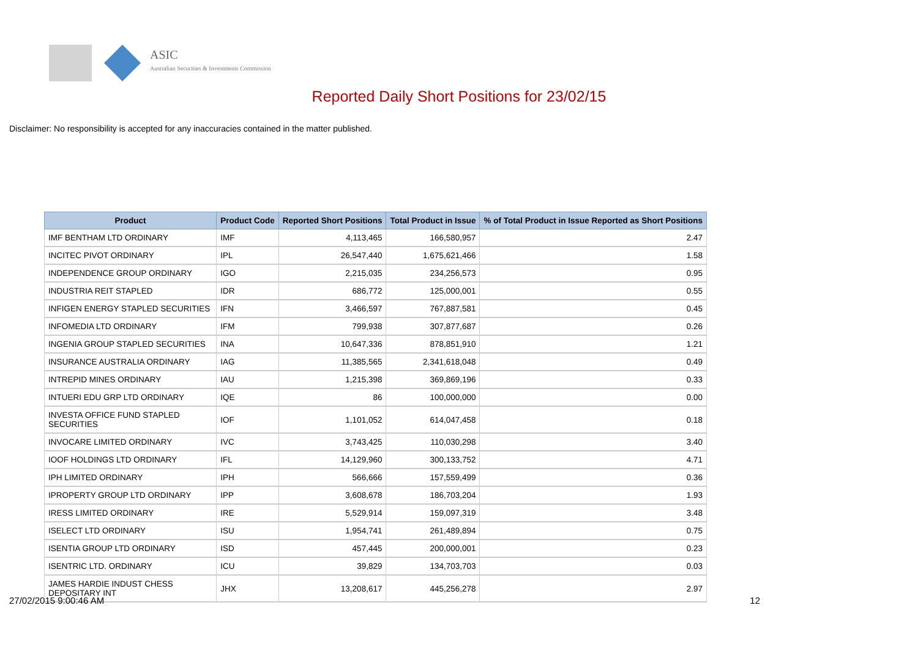ASIC
Australian Securities & Investments Commission
Reported Daily Short Positions for 23/02/15
Disclaimer: No responsibility is accepted for any inaccuracies contained in the matter published.
| Product | Product Code | Reported Short Positions | Total Product in Issue | % of Total Product in Issue Reported as Short Positions |
| --- | --- | --- | --- | --- |
| IMF BENTHAM LTD ORDINARY | IMF | 4,113,465 | 166,580,957 | 2.47 |
| INCITEC PIVOT ORDINARY | IPL | 26,547,440 | 1,675,621,466 | 1.58 |
| INDEPENDENCE GROUP ORDINARY | IGO | 2,215,035 | 234,256,573 | 0.95 |
| INDUSTRIA REIT STAPLED | IDR | 686,772 | 125,000,001 | 0.55 |
| INFIGEN ENERGY STAPLED SECURITIES | IFN | 3,466,597 | 767,887,581 | 0.45 |
| INFOMEDIA LTD ORDINARY | IFM | 799,938 | 307,877,687 | 0.26 |
| INGENIA GROUP STAPLED SECURITIES | INA | 10,647,336 | 878,851,910 | 1.21 |
| INSURANCE AUSTRALIA ORDINARY | IAG | 11,385,565 | 2,341,618,048 | 0.49 |
| INTREPID MINES ORDINARY | IAU | 1,215,398 | 369,869,196 | 0.33 |
| INTUERI EDU GRP LTD ORDINARY | IQE | 86 | 100,000,000 | 0.00 |
| INVESTA OFFICE FUND STAPLED SECURITIES | IOF | 1,101,052 | 614,047,458 | 0.18 |
| INVOCARE LIMITED ORDINARY | IVC | 3,743,425 | 110,030,298 | 3.40 |
| IOOF HOLDINGS LTD ORDINARY | IFL | 14,129,960 | 300,133,752 | 4.71 |
| IPH LIMITED ORDINARY | IPH | 566,666 | 157,559,499 | 0.36 |
| IPROPERTY GROUP LTD ORDINARY | IPP | 3,608,678 | 186,703,204 | 1.93 |
| IRESS LIMITED ORDINARY | IRE | 5,529,914 | 159,097,319 | 3.48 |
| ISELECT LTD ORDINARY | ISU | 1,954,741 | 261,489,894 | 0.75 |
| ISENTIA GROUP LTD ORDINARY | ISD | 457,445 | 200,000,001 | 0.23 |
| ISENTRIC LTD. ORDINARY | ICU | 39,829 | 134,703,703 | 0.03 |
| JAMES HARDIE INDUST CHESS DEPOSITARY INT | JHX | 13,208,617 | 445,256,278 | 2.97 |
27/02/2015 9:00:46 AM 12